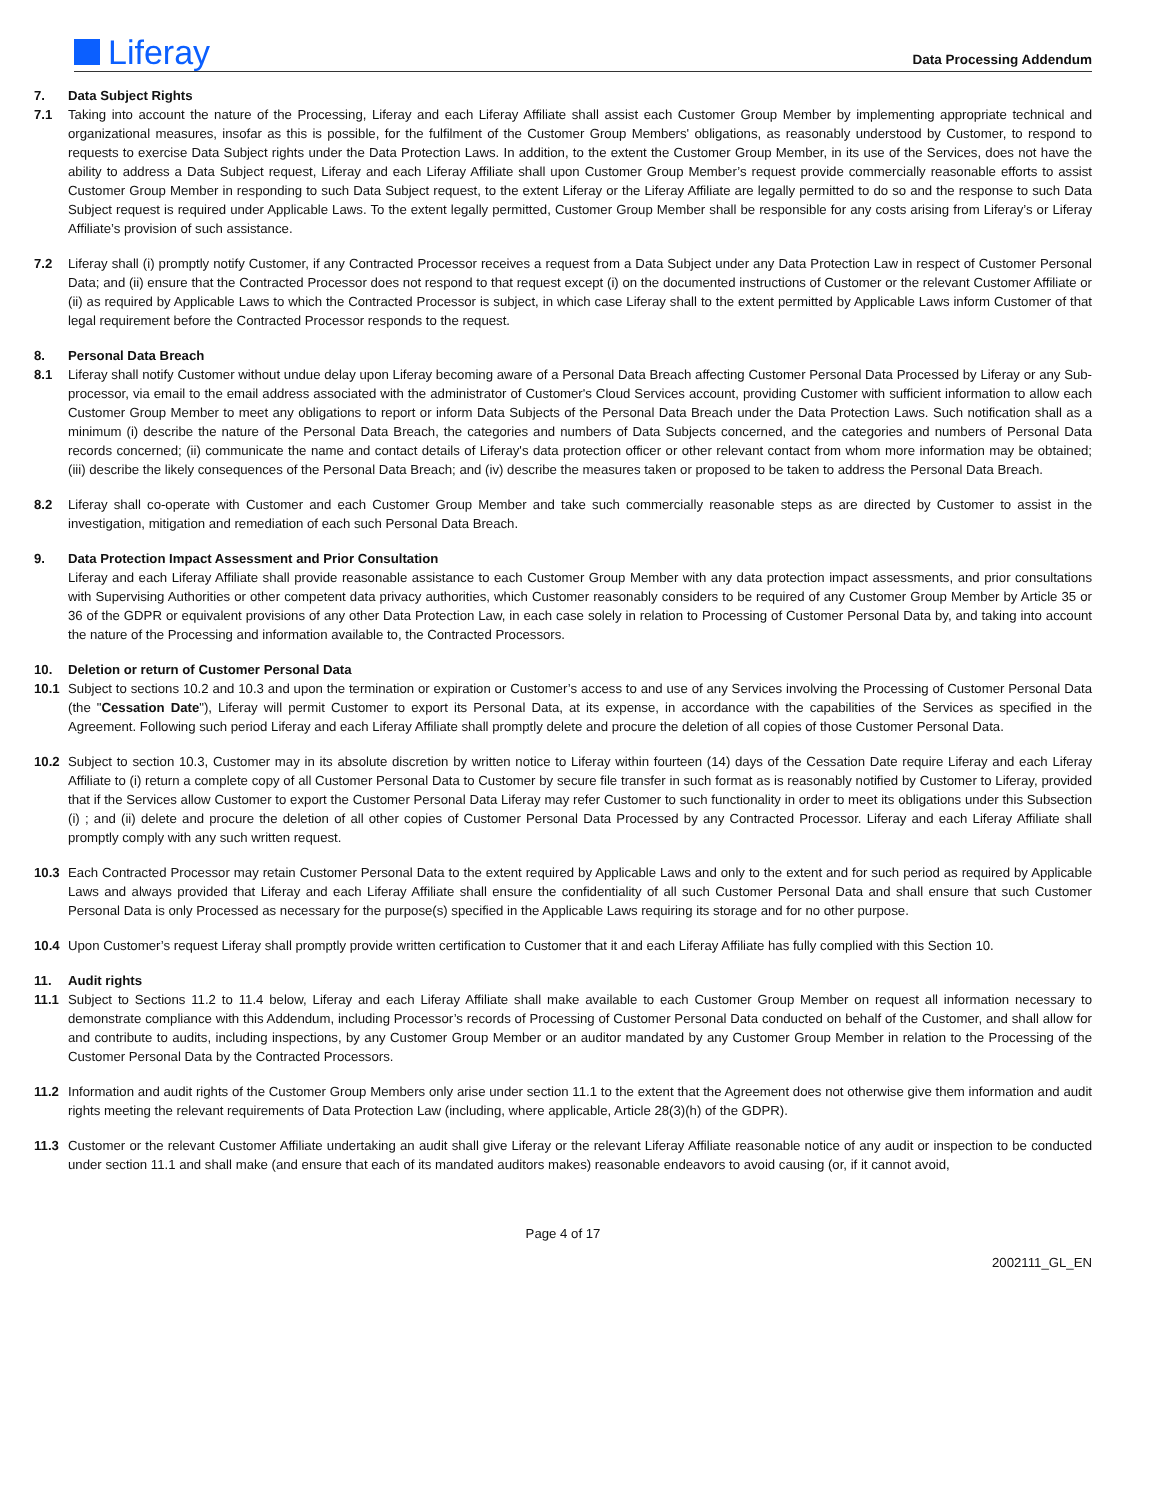Liferay
Data Processing Addendum
7. Data Subject Rights
7.1 Taking into account the nature of the Processing, Liferay and each Liferay Affiliate shall assist each Customer Group Member by implementing appropriate technical and organizational measures, insofar as this is possible, for the fulfilment of the Customer Group Members' obligations, as reasonably understood by Customer, to respond to requests to exercise Data Subject rights under the Data Protection Laws. In addition, to the extent the Customer Group Member, in its use of the Services, does not have the ability to address a Data Subject request, Liferay and each Liferay Affiliate shall upon Customer Group Member’s request provide commercially reasonable efforts to assist Customer Group Member in responding to such Data Subject request, to the extent Liferay or the Liferay Affiliate are legally permitted to do so and the response to such Data Subject request is required under Applicable Laws. To the extent legally permitted, Customer Group Member shall be responsible for any costs arising from Liferay’s or Liferay Affiliate’s provision of such assistance.
7.2 Liferay shall (i) promptly notify Customer, if any Contracted Processor receives a request from a Data Subject under any Data Protection Law in respect of Customer Personal Data; and (ii) ensure that the Contracted Processor does not respond to that request except (i) on the documented instructions of Customer or the relevant Customer Affiliate or (ii) as required by Applicable Laws to which the Contracted Processor is subject, in which case Liferay shall to the extent permitted by Applicable Laws inform Customer of that legal requirement before the Contracted Processor responds to the request.
8. Personal Data Breach
8.1 Liferay shall notify Customer without undue delay upon Liferay becoming aware of a Personal Data Breach affecting Customer Personal Data Processed by Liferay or any Sub-processor, via email to the email address associated with the administrator of Customer's Cloud Services account, providing Customer with sufficient information to allow each Customer Group Member to meet any obligations to report or inform Data Subjects of the Personal Data Breach under the Data Protection Laws. Such notification shall as a minimum (i) describe the nature of the Personal Data Breach, the categories and numbers of Data Subjects concerned, and the categories and numbers of Personal Data records concerned; (ii) communicate the name and contact details of Liferay's data protection officer or other relevant contact from whom more information may be obtained; (iii) describe the likely consequences of the Personal Data Breach; and (iv) describe the measures taken or proposed to be taken to address the Personal Data Breach.
8.2 Liferay shall co-operate with Customer and each Customer Group Member and take such commercially reasonable steps as are directed by Customer to assist in the investigation, mitigation and remediation of each such Personal Data Breach.
9. Data Protection Impact Assessment and Prior Consultation
Liferay and each Liferay Affiliate shall provide reasonable assistance to each Customer Group Member with any data protection impact assessments, and prior consultations with Supervising Authorities or other competent data privacy authorities, which Customer reasonably considers to be required of any Customer Group Member by Article 35 or 36 of the GDPR or equivalent provisions of any other Data Protection Law, in each case solely in relation to Processing of Customer Personal Data by, and taking into account the nature of the Processing and information available to, the Contracted Processors.
10. Deletion or return of Customer Personal Data
10.1 Subject to sections 10.2 and 10.3 and upon the termination or expiration or Customer’s access to and use of any Services involving the Processing of Customer Personal Data (the "Cessation Date"), Liferay will permit Customer to export its Personal Data, at its expense, in accordance with the capabilities of the Services as specified in the Agreement. Following such period Liferay and each Liferay Affiliate shall promptly delete and procure the deletion of all copies of those Customer Personal Data.
10.2 Subject to section 10.3, Customer may in its absolute discretion by written notice to Liferay within fourteen (14) days of the Cessation Date require Liferay and each Liferay Affiliate to (i) return a complete copy of all Customer Personal Data to Customer by secure file transfer in such format as is reasonably notified by Customer to Liferay, provided that if the Services allow Customer to export the Customer Personal Data Liferay may refer Customer to such functionality in order to meet its obligations under this Subsection (i) ; and (ii) delete and procure the deletion of all other copies of Customer Personal Data Processed by any Contracted Processor. Liferay and each Liferay Affiliate shall promptly comply with any such written request.
10.3 Each Contracted Processor may retain Customer Personal Data to the extent required by Applicable Laws and only to the extent and for such period as required by Applicable Laws and always provided that Liferay and each Liferay Affiliate shall ensure the confidentiality of all such Customer Personal Data and shall ensure that such Customer Personal Data is only Processed as necessary for the purpose(s) specified in the Applicable Laws requiring its storage and for no other purpose.
10.4 Upon Customer’s request Liferay shall promptly provide written certification to Customer that it and each Liferay Affiliate has fully complied with this Section 10.
11. Audit rights
11.1 Subject to Sections 11.2 to 11.4 below, Liferay and each Liferay Affiliate shall make available to each Customer Group Member on request all information necessary to demonstrate compliance with this Addendum, including Processor’s records of Processing of Customer Personal Data conducted on behalf of the Customer, and shall allow for and contribute to audits, including inspections, by any Customer Group Member or an auditor mandated by any Customer Group Member in relation to the Processing of the Customer Personal Data by the Contracted Processors.
11.2 Information and audit rights of the Customer Group Members only arise under section 11.1 to the extent that the Agreement does not otherwise give them information and audit rights meeting the relevant requirements of Data Protection Law (including, where applicable, Article 28(3)(h) of the GDPR).
11.3 Customer or the relevant Customer Affiliate undertaking an audit shall give Liferay or the relevant Liferay Affiliate reasonable notice of any audit or inspection to be conducted under section 11.1 and shall make (and ensure that each of its mandated auditors makes) reasonable endeavors to avoid causing (or, if it cannot avoid,
Page 4 of 17
2002111_GL_EN